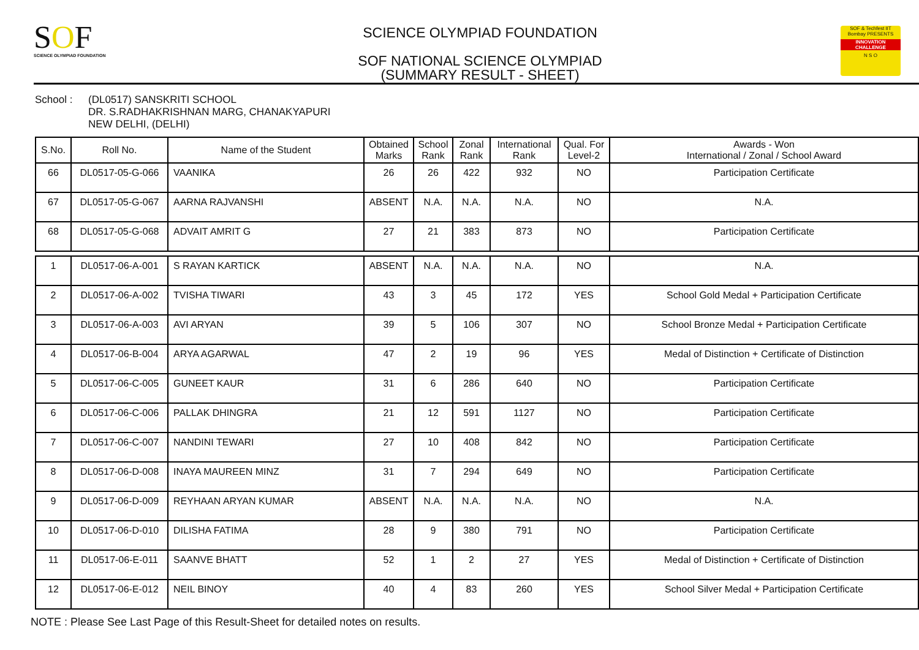SOF
SCIENCE OLYMPIAD FOUNDATION
SCIENCE OLYMPIAD FOUNDATION
SOF NATIONAL SCIENCE OLYMPIAD
(SUMMARY RESULT - SHEET)
SOF & Techfest IIT Bombay PRESENTS
INNOVATION CHALLENGE
N S O
School : (DL0517) SANSKRITI SCHOOL
DR. S.RADHAKRISHNAN MARG, CHANAKYAPURI
NEW DELHI, (DELHI)
| S.No. | Roll No. | Name of the Student | Obtained Marks | School Rank | Zonal Rank | International Rank | Qual. For Level-2 | Awards - Won International / Zonal / School Award |
| --- | --- | --- | --- | --- | --- | --- | --- | --- |
| 66 | DL0517-05-G-066 | VAANIKA | 26 | 26 | 422 | 932 | NO | Participation Certificate |
| 67 | DL0517-05-G-067 | AARNA RAJVANSHI | ABSENT | N.A. | N.A. | N.A. | NO | N.A. |
| 68 | DL0517-05-G-068 | ADVAIT AMRIT G | 27 | 21 | 383 | 873 | NO | Participation Certificate |
| 1 | DL0517-06-A-001 | S RAYAN KARTICK | ABSENT | N.A. | N.A. | N.A. | NO | N.A. |
| 2 | DL0517-06-A-002 | TVISHA TIWARI | 43 | 3 | 45 | 172 | YES | School Gold Medal + Participation Certificate |
| 3 | DL0517-06-A-003 | AVI ARYAN | 39 | 5 | 106 | 307 | NO | School Bronze Medal + Participation Certificate |
| 4 | DL0517-06-B-004 | ARYA AGARWAL | 47 | 2 | 19 | 96 | YES | Medal of Distinction + Certificate of Distinction |
| 5 | DL0517-06-C-005 | GUNEET KAUR | 31 | 6 | 286 | 640 | NO | Participation Certificate |
| 6 | DL0517-06-C-006 | PALLAK DHINGRA | 21 | 12 | 591 | 1127 | NO | Participation Certificate |
| 7 | DL0517-06-C-007 | NANDINI TEWARI | 27 | 10 | 408 | 842 | NO | Participation Certificate |
| 8 | DL0517-06-D-008 | INAYA MAUREEN MINZ | 31 | 7 | 294 | 649 | NO | Participation Certificate |
| 9 | DL0517-06-D-009 | REYHAAN ARYAN KUMAR | ABSENT | N.A. | N.A. | N.A. | NO | N.A. |
| 10 | DL0517-06-D-010 | DILISHA FATIMA | 28 | 9 | 380 | 791 | NO | Participation Certificate |
| 11 | DL0517-06-E-011 | SAANVE BHATT | 52 | 1 | 2 | 27 | YES | Medal of Distinction + Certificate of Distinction |
| 12 | DL0517-06-E-012 | NEIL BINOY | 40 | 4 | 83 | 260 | YES | School Silver Medal + Participation Certificate |
NOTE : Please See Last Page of this Result-Sheet for detailed notes on results.